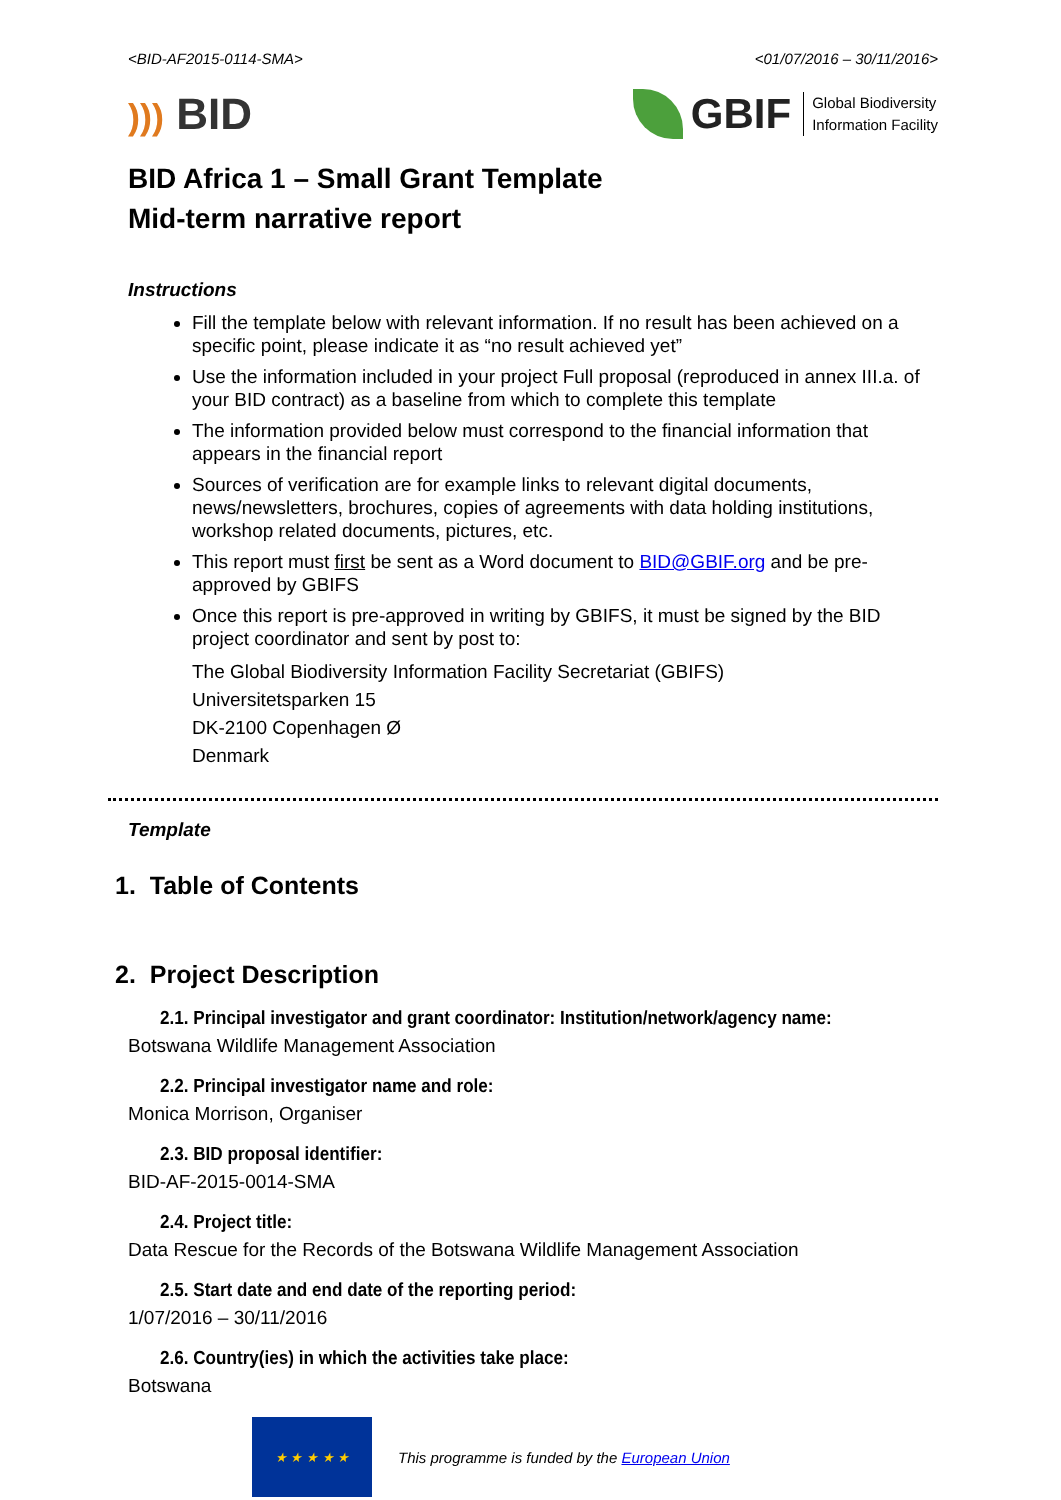<BID-AF2015-0114-SMA> <01/07/2016 – 30/11/2016>
))) BID
GBIF Global Biodiversity
Information Facility
BID Africa 1 – Small Grant Template
Mid-term narrative report
Instructions
Fill the template below with relevant information. If no result has been achieved on a specific point, please indicate it as “no result achieved yet”
Use the information included in your project Full proposal (reproduced in annex III.a. of your BID contract) as a baseline from which to complete this template
The information provided below must correspond to the financial information that appears in the financial report
Sources of verification are for example links to relevant digital documents, news/newsletters, brochures, copies of agreements with data holding institutions, workshop related documents, pictures, etc.
This report must first be sent as a Word document to BID@GBIF.org and be pre-approved by GBIFS
Once this report is pre-approved in writing by GBIFS, it must be signed by the BID project coordinator and sent by post to:
The Global Biodiversity Information Facility Secretariat (GBIFS)
Universitetsparken 15
DK-2100 Copenhagen Ø
Denmark
Template
1. Table of Contents
2. Project Description
2.1. Principal investigator and grant coordinator: Institution/network/agency name:
Botswana Wildlife Management Association
2.2. Principal investigator name and role:
Monica Morrison, Organiser
2.3. BID proposal identifier:
BID-AF-2015-0014-SMA
2.4. Project title:
Data Rescue for the Records of the Botswana Wildlife Management Association
2.5. Start date and end date of the reporting period:
1/07/2016 – 30/11/2016
2.6. Country(ies) in which the activities take place:
Botswana
★ ★ ★ ★ ★
This programme is funded by the European Union